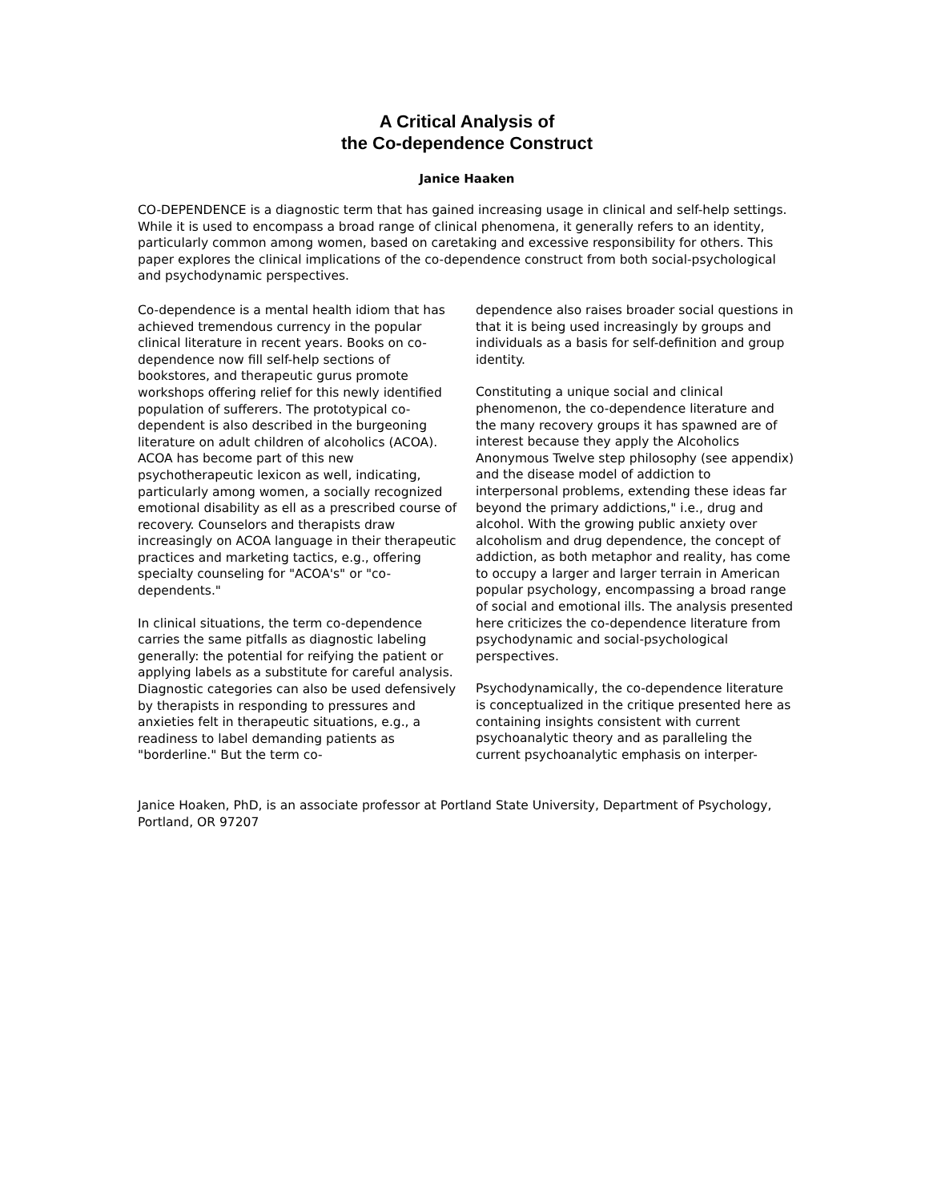A Critical Analysis of
the Co-dependence Construct
Janice Haaken
CO-DEPENDENCE is a diagnostic term that has gained increasing usage in clinical and self-help settings. While it is used to encompass a broad range of clinical phenomena, it generally refers to an identity, particularly common among women, based on caretaking and excessive responsibility for others. This paper explores the clinical implications of the co-dependence construct from both social-psychological and psychodynamic perspectives.
Co-dependence is a mental health idiom that has achieved tremendous currency in the popular clinical literature in recent years. Books on co-dependence now fill self-help sections of bookstores, and therapeutic gurus promote workshops offering relief for this newly identified population of sufferers. The prototypical co-dependent is also described in the burgeoning literature on adult children of alcoholics (ACOA). ACOA has become part of this new psychotherapeutic lexicon as well, indicating, particularly among women, a socially recognized emotional disability as ell as a prescribed course of recovery. Counselors and therapists draw increasingly on ACOA language in their therapeutic practices and marketing tactics, e.g., offering specialty counseling for "ACOA's" or "co-dependents."
In clinical situations, the term co-dependence carries the same pitfalls as diagnostic labeling generally: the potential for reifying the patient or applying labels as a substitute for careful analysis. Diagnostic categories can also be used defensively by therapists in responding to pressures and anxieties felt in therapeutic situations, e.g., a readiness to label demanding patients as "borderline." But the term co-
dependence also raises broader social questions in that it is being used increasingly by groups and individuals as a basis for self-definition and group identity.
Constituting a unique social and clinical phenomenon, the co-dependence literature and the many recovery groups it has spawned are of interest because they apply the Alcoholics Anonymous Twelve step philosophy (see appendix) and the disease model of addiction to interpersonal problems, extending these ideas far beyond the primary addictions," i.e., drug and alcohol. With the growing public anxiety over alcoholism and drug dependence, the concept of addiction, as both metaphor and reality, has come to occupy a larger and larger terrain in American popular psychology, encompassing a broad range of social and emotional ills. The analysis presented here criticizes the co-dependence literature from psychodynamic and social-psychological perspectives.
Psychodynamically, the co-dependence literature is conceptualized in the critique presented here as containing insights consistent with current psychoanalytic theory and as paralleling the current psychoanalytic emphasis on interper-
Janice Hoaken, PhD, is an associate professor at Portland State University, Department of Psychology, Portland, OR 97207